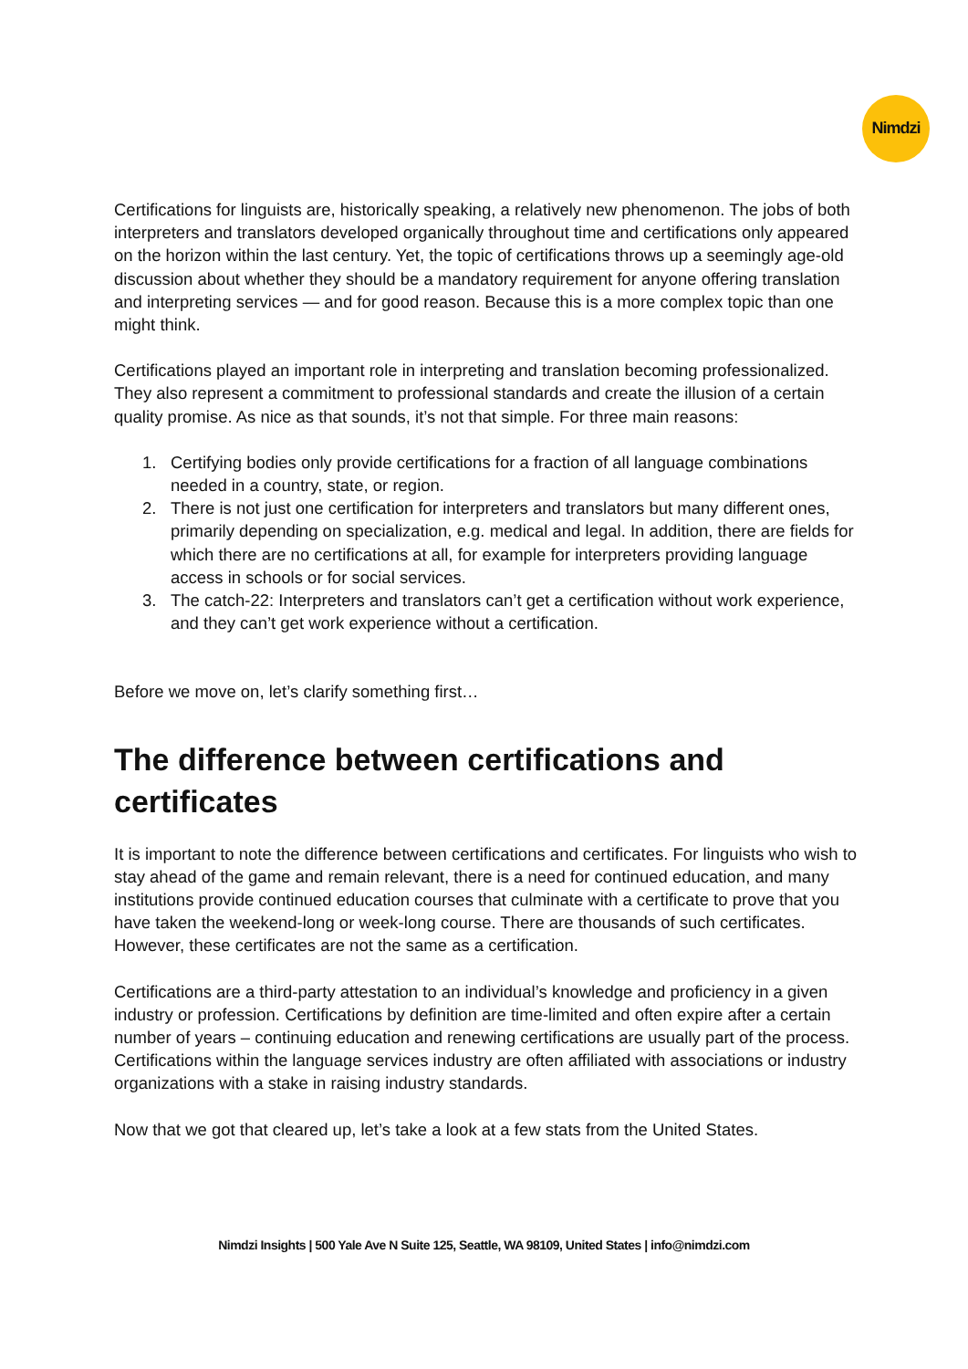Nimdzi
Certifications for linguists are, historically speaking, a relatively new phenomenon. The jobs of both interpreters and translators developed organically throughout time and certifications only appeared on the horizon within the last century. Yet, the topic of certifications throws up a seemingly age-old discussion about whether they should be a mandatory requirement for anyone offering translation and interpreting services — and for good reason. Because this is a more complex topic than one might think.
Certifications played an important role in interpreting and translation becoming professionalized. They also represent a commitment to professional standards and create the illusion of a certain quality promise. As nice as that sounds, it’s not that simple. For three main reasons:
1. Certifying bodies only provide certifications for a fraction of all language combinations needed in a country, state, or region.
2. There is not just one certification for interpreters and translators but many different ones, primarily depending on specialization, e.g. medical and legal. In addition, there are fields for which there are no certifications at all, for example for interpreters providing language access in schools or for social services.
3. The catch-22: Interpreters and translators can’t get a certification without work experience, and they can’t get work experience without a certification.
Before we move on, let’s clarify something first…
The difference between certifications and certificates
It is important to note the difference between certifications and certificates. For linguists who wish to stay ahead of the game and remain relevant, there is a need for continued education, and many institutions provide continued education courses that culminate with a certificate to prove that you have taken the weekend-long or week-long course. There are thousands of such certificates. However, these certificates are not the same as a certification.
Certifications are a third-party attestation to an individual’s knowledge and proficiency in a given industry or profession. Certifications by definition are time-limited and often expire after a certain number of years – continuing education and renewing certifications are usually part of the process. Certifications within the language services industry are often affiliated with associations or industry organizations with a stake in raising industry standards.
Now that we got that cleared up, let’s take a look at a few stats from the United States.
Nimdzi Insights | 500 Yale Ave N Suite 125, Seattle, WA 98109, United States | info@nimdzi.com